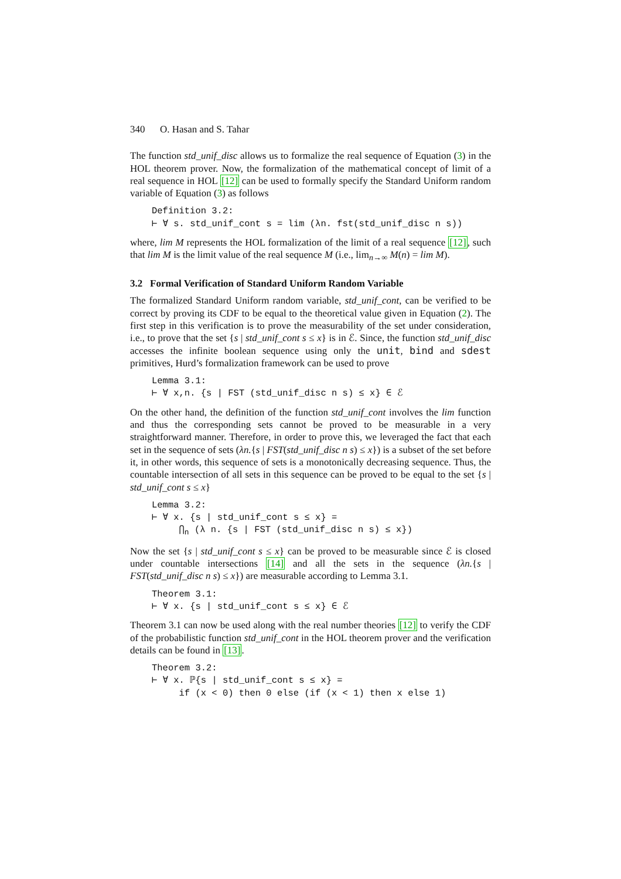340 O. Hasan and S. Tahar
The function std_unif_disc allows us to formalize the real sequence of Equation (3) in the HOL theorem prover. Now, the formalization of the mathematical concept of limit of a real sequence in HOL [12] can be used to formally specify the Standard Uniform random variable of Equation (3) as follows
Definition 3.2: ⊢ ∀ s. std_unif_cont s = lim (λn. fst(std_unif_disc n s))
where, lim M represents the HOL formalization of the limit of a real sequence [12], such that lim M is the limit value of the real sequence M (i.e., lim<sub>n→∞</sub> M(n) = lim M).
3.2 Formal Verification of Standard Uniform Random Variable
The formalized Standard Uniform random variable, std_unif_cont, can be verified to be correct by proving its CDF to be equal to the theoretical value given in Equation (2). The first step in this verification is to prove the measurability of the set under consideration, i.e., to prove that the set {s | std_unif_cont s ≤ x} is in ℰ. Since, the function std_unif_disc accesses the infinite boolean sequence using only the unit, bind and sdest primitives, Hurd’s formalization framework can be used to prove
Lemma 3.1: ⊢ ∀ x,n. {s | FST (std_unif_disc n s) ≤ x} ∈ ℰ
On the other hand, the definition of the function std_unif_cont involves the lim function and thus the corresponding sets cannot be proved to be measurable in a very straightforward manner. Therefore, in order to prove this, we leveraged the fact that each set in the sequence of sets (λn.{s | FST(std_unif_disc n s) ≤ x}) is a subset of the set before it, in other words, this sequence of sets is a monotonically decreasing sequence. Thus, the countable intersection of all sets in this sequence can be proved to be equal to the set {s | std_unif_cont s ≤ x}
Lemma 3.2: ⊢ ∀ x. {s | std_unif_cont s ≤ x} = ⋂<sub>n</sub> (λ n. {s | FST (std_unif_disc n s) ≤ x})
Now the set {s | std_unif_cont s ≤ x} can be proved to be measurable since ℰ is closed under countable intersections [14] and all the sets in the sequence (λn.{s | FST(std_unif_disc n s) ≤ x}) are measurable according to Lemma 3.1.
Theorem 3.1: ⊢ ∀ x. {s | std_unif_cont s ≤ x} ∈ ℰ
Theorem 3.1 can now be used along with the real number theories [12] to verify the CDF of the probabilistic function std_unif_cont in the HOL theorem prover and the verification details can be found in [13].
Theorem 3.2: ⊢ ∀ x. ℙ{s | std_unif_cont s ≤ x} = if (x < 0) then 0 else (if (x < 1) then x else 1)